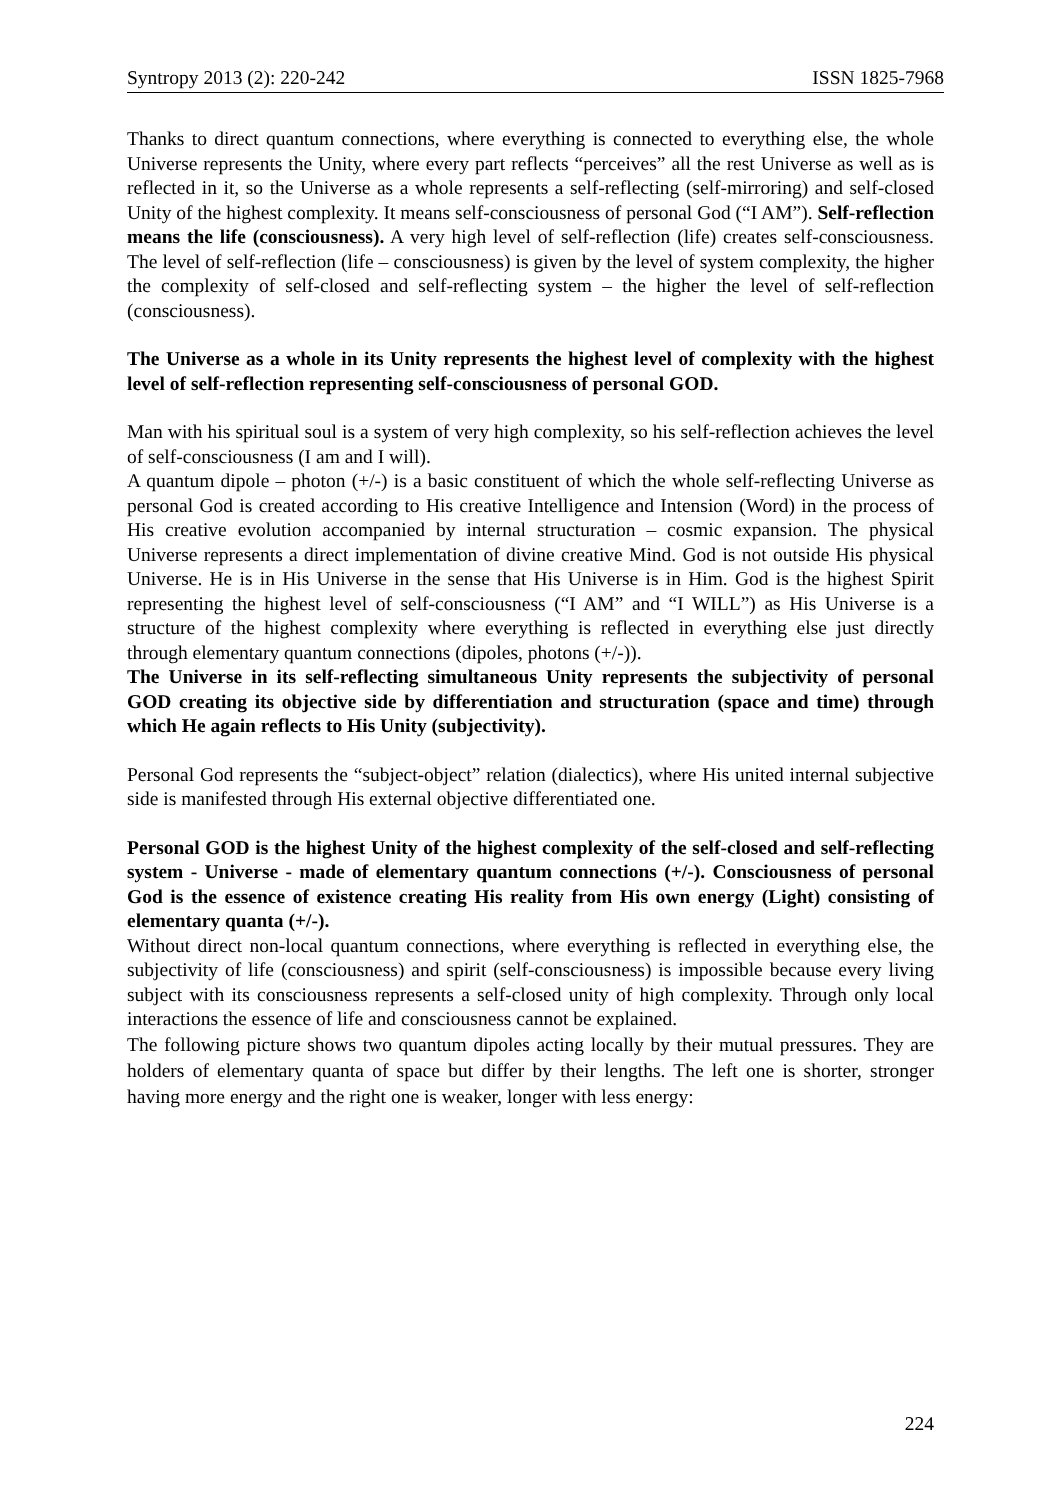Syntropy 2013 (2): 220-242 ISSN 1825-7968
Thanks to direct quantum connections, where everything is connected to everything else, the whole Universe represents the Unity, where every part reflects “perceives” all the rest Universe as well as is reflected in it, so the Universe as a whole represents a self-reflecting (self-mirroring) and self-closed Unity of the highest complexity. It means self-consciousness of personal God (“I AM”). Self-reflection means the life (consciousness). A very high level of self-reflection (life) creates self-consciousness. The level of self-reflection (life – consciousness) is given by the level of system complexity, the higher the complexity of self-closed and self-reflecting system – the higher the level of self-reflection (consciousness).
The Universe as a whole in its Unity represents the highest level of complexity with the highest level of self-reflection representing self-consciousness of personal GOD.
Man with his spiritual soul is a system of very high complexity, so his self-reflection achieves the level of self-consciousness (I am and I will).
A quantum dipole – photon (+/-) is a basic constituent of which the whole self-reflecting Universe as personal God is created according to His creative Intelligence and Intension (Word) in the process of His creative evolution accompanied by internal structuration – cosmic expansion. The physical Universe represents a direct implementation of divine creative Mind. God is not outside His physical Universe. He is in His Universe in the sense that His Universe is in Him. God is the highest Spirit representing the highest level of self-consciousness (“I AM” and “I WILL”) as His Universe is a structure of the highest complexity where everything is reflected in everything else just directly through elementary quantum connections (dipoles, photons (+/-)).
The Universe in its self-reflecting simultaneous Unity represents the subjectivity of personal GOD creating its objective side by differentiation and structuration (space and time) through which He again reflects to His Unity (subjectivity).
Personal God represents the “subject-object” relation (dialectics), where His united internal subjective side is manifested through His external objective differentiated one.
Personal GOD is the highest Unity of the highest complexity of the self-closed and self-reflecting system - Universe - made of elementary quantum connections (+/-). Consciousness of personal God is the essence of existence creating His reality from His own energy (Light) consisting of elementary quanta (+/-).
Without direct non-local quantum connections, where everything is reflected in everything else, the subjectivity of life (consciousness) and spirit (self-consciousness) is impossible because every living subject with its consciousness represents a self-closed unity of high complexity. Through only local interactions the essence of life and consciousness cannot be explained.
The following picture shows two quantum dipoles acting locally by their mutual pressures. They are holders of elementary quanta of space but differ by their lengths. The left one is shorter, stronger having more energy and the right one is weaker, longer with less energy:
224